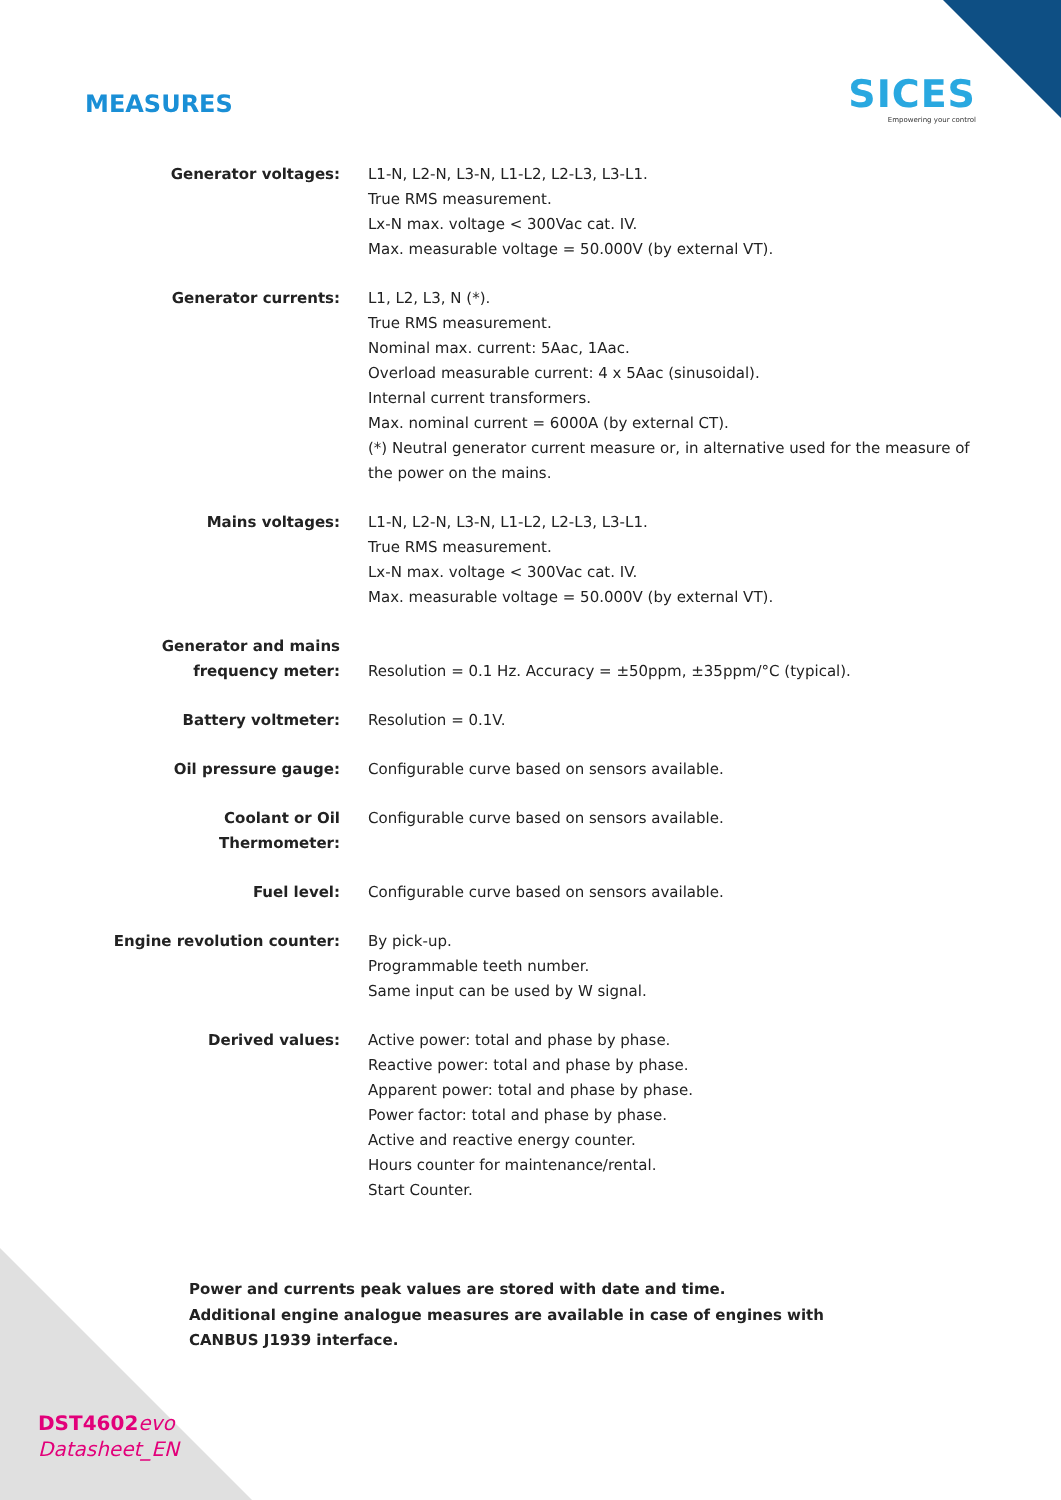MEASURES
SICES
Empowering your control
| Generator voltages: | L1-N, L2-N, L3-N, L1-L2, L2-L3, L3-L1. True RMS measurement. Lx-N max. voltage < 300Vac cat. IV. Max. measurable voltage = 50.000V (by external VT). |
| Generator currents: | L1, L2, L3, N (*). True RMS measurement. Nominal max. current: 5Aac, 1Aac. Overload measurable current: 4 x 5Aac (sinusoidal). Internal current transformers. Max. nominal current = 6000A (by external CT). (*) Neutral generator current measure or, in alternative used for the measure of the power on the mains. |
| Mains voltages: | L1-N, L2-N, L3-N, L1-L2, L2-L3, L3-L1. True RMS measurement. Lx-N max. voltage < 300Vac cat. IV. Max. measurable voltage = 50.000V (by external VT). |
| Generator and mains frequency meter: | Resolution = 0.1 Hz. Accuracy = ±50ppm, ±35ppm/°C (typical). |
| Battery voltmeter: | Resolution = 0.1V. |
| Oil pressure gauge: | Configurable curve based on sensors available. |
| Coolant or Oil Thermometer: | Configurable curve based on sensors available. |
| Fuel level: | Configurable curve based on sensors available. |
| Engine revolution counter: | By pick-up. Programmable teeth number. Same input can be used by W signal. |
| Derived values: | Active power: total and phase by phase. Reactive power: total and phase by phase. Apparent power: total and phase by phase. Power factor: total and phase by phase. Active and reactive energy counter. Hours counter for maintenance/rental. Start Counter. |
Power and currents peak values are stored with date and time.
Additional engine analogue measures are available in case of engines with CANBUS J1939 interface.
DST4602 evo
Datasheet_EN